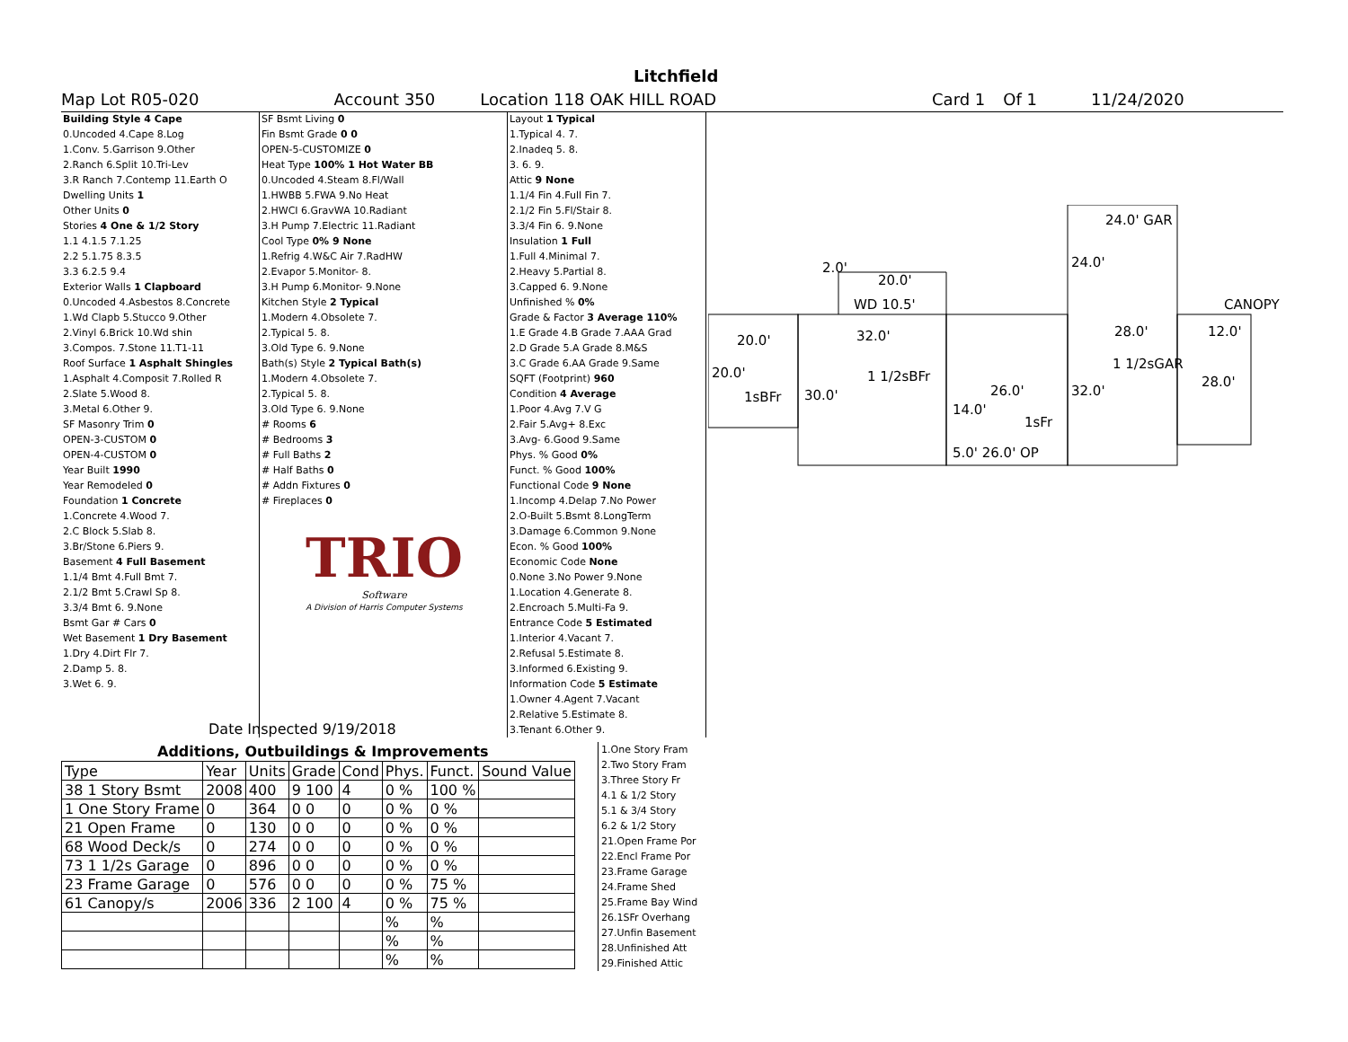Litchfield
Map Lot R05-020 Account 350 Location 118 OAK HILL ROAD Card 1 Of 1 11/24/2020
Building Style 4 Cape
0.Uncoded 4.Cape 8.Log
1.Conv. 5.Garrison 9.Other
2.Ranch 6.Split 10.Tri-Lev
3.R Ranch 7.Contemp 11.Earth O
Dwelling Units 1
Other Units 0
Stories 4 One & 1/2 Story
1.1 4.1.5 7.1.25
2.2 5.1.75 8.3.5
3.3 6.2.5 9.4
Exterior Walls 1 Clapboard
0.Uncoded 4.Asbestos 8.Concrete
1.Wd Clapb 5.Stucco 9.Other
2.Vinyl 6.Brick 10.Wd shin
3.Compos. 7.Stone 11.T1-11
Roof Surface 1 Asphalt Shingles
1.Asphalt 4.Composit 7.Rolled R
2.Slate 5.Wood 8.
3.Metal 6.Other 9.
SF Masonry Trim 0
OPEN-3-CUSTOM 0
OPEN-4-CUSTOM 0
Year Built 1990
Year Remodeled 0
Foundation 1 Concrete
1.Concrete 4.Wood 7.
2.C Block 5.Slab 8.
3.Br/Stone 6.Piers 9.
Basement 4 Full Basement
1.1/4 Bmt 4.Full Bmt 7.
2.1/2 Bmt 5.Crawl Sp 8.
3.3/4 Bmt 6. 9.None
Bsmt Gar # Cars 0
Wet Basement 1 Dry Basement
1.Dry 4.Dirt Flr 7.
2.Damp 5. 8.
3.Wet 6. 9.
SF Bsmt Living 0
Fin Bsmt Grade 0 0
OPEN-5-CUSTOMIZE 0
Heat Type 100% 1 Hot Water BB
0.Uncoded 4.Steam 8.Fl/Wall
1.HWBB 5.FWA 9.No Heat
2.HWCI 6.GravWA 10.Radiant
3.H Pump 7.Electric 11.Radiant
Cool Type 0% 9 None
1.Refrig 4.W&C Air 7.RadHW
2.Evapor 5.Monitor- 8.
3.H Pump 6.Monitor- 9.None
Kitchen Style 2 Typical
1.Modern 4.Obsolete 7.
2.Typical 5. 8.
3.Old Type 6. 9.None
Bath(s) Style 2 Typical Bath(s)
1.Modern 4.Obsolete 7.
2.Typical 5. 8.
3.Old Type 6. 9.None
# Rooms 6
# Bedrooms 3
# Full Baths 2
# Half Baths 0
# Addn Fixtures 0
# Fireplaces 0
TRIO
Software
A Division of Harris Computer Systems
Layout 1 Typical
1.Typical 4. 7.
2.Inadeq 5. 8.
3. 6. 9.
Attic 9 None
1.1/4 Fin 4.Full Fin 7.
2.1/2 Fin 5.Fl/Stair 8.
3.3/4 Fin 6. 9.None
Insulation 1 Full
1.Full 4.Minimal 7.
2.Heavy 5.Partial 8.
3.Capped 6. 9.None
Unfinished % 0%
Grade & Factor 3 Average 110%
1.E Grade 4.B Grade 7.AAA Grad
2.D Grade 5.A Grade 8.M&S
3.C Grade 6.AA Grade 9.Same
SQFT (Footprint) 960
Condition 4 Average
1.Poor 4.Avg 7.V G
2.Fair 5.Avg+ 8.Exc
3.Avg- 6.Good 9.Same
Phys. % Good 0%
Funct. % Good 100%
Functional Code 9 None
1.Incomp 4.Delap 7.No Power
2.O-Built 5.Bsmt 8.LongTerm
3.Damage 6.Common 9.None
Econ. % Good 100%
Economic Code None
0.None 3.No Power 9.None
1.Location 4.Generate 8.
2.Encroach 5.Multi-Fa 9.
Entrance Code 5 Estimated
1.Interior 4.Vacant 7.
2.Refusal 5.Estimate 8.
3.Informed 6.Existing 9.
Information Code 5 Estimate
1.Owner 4.Agent 7.Vacant
2.Relative 5.Estimate 8.
3.Tenant 6.Other 9.
Date Inspected 9/19/2018
Additions, Outbuildings & Improvements
| Type | Year | Units | Grade | Cond | Phys. | Funct. | Sound Value |
| --- | --- | --- | --- | --- | --- | --- | --- |
| 38 1 Story Bsmt | 2008 | 400 | 9 100 | 4 | 0 % | 100 % | |
| 1 One Story Frame | 0 | 364 | 0 0 | 0 | 0 % | 0 % | |
| 21 Open Frame | 0 | 130 | 0 0 | 0 | 0 % | 0 % | |
| 68 Wood Deck/s | 0 | 274 | 0 0 | 0 | 0 % | 0 % | |
| 73 1 1/2s Garage | 0 | 896 | 0 0 | 0 | 0 % | 0 % | |
| 23 Frame Garage | 0 | 576 | 0 0 | 0 | 0 % | 75 % | |
| 61 Canopy/s | 2006 | 336 | 2 100 | 4 | 0 % | 75 % | |
| | | | | | % | % | |
| | | | | | % | % | |
| | | | | | % | % | |
1.One Story Fram
2.Two Story Fram
3.Three Story Fr
4.1 & 1/2 Story
5.1 & 3/4 Story
6.2 & 1/2 Story
21.Open Frame Por
22.Encl Frame Por
23.Frame Garage
24.Frame Shed
25.Frame Bay Wind
26.1SFr Overhang
27.Unfin Basement
28.Unfinished Att
29.Finished Attic
24.0' GAR
24.0'
2.0'
20.0'
WD 10.5' CANOPY
20.0' 32.0' 28.0' 12.0'
1 1/2sGAR
20.0' 1 1/2sBFr 28.0'
26.0' 32.0'
1sBFr 30.0'
14.0'
1sFr
5.0' 26.0' OP